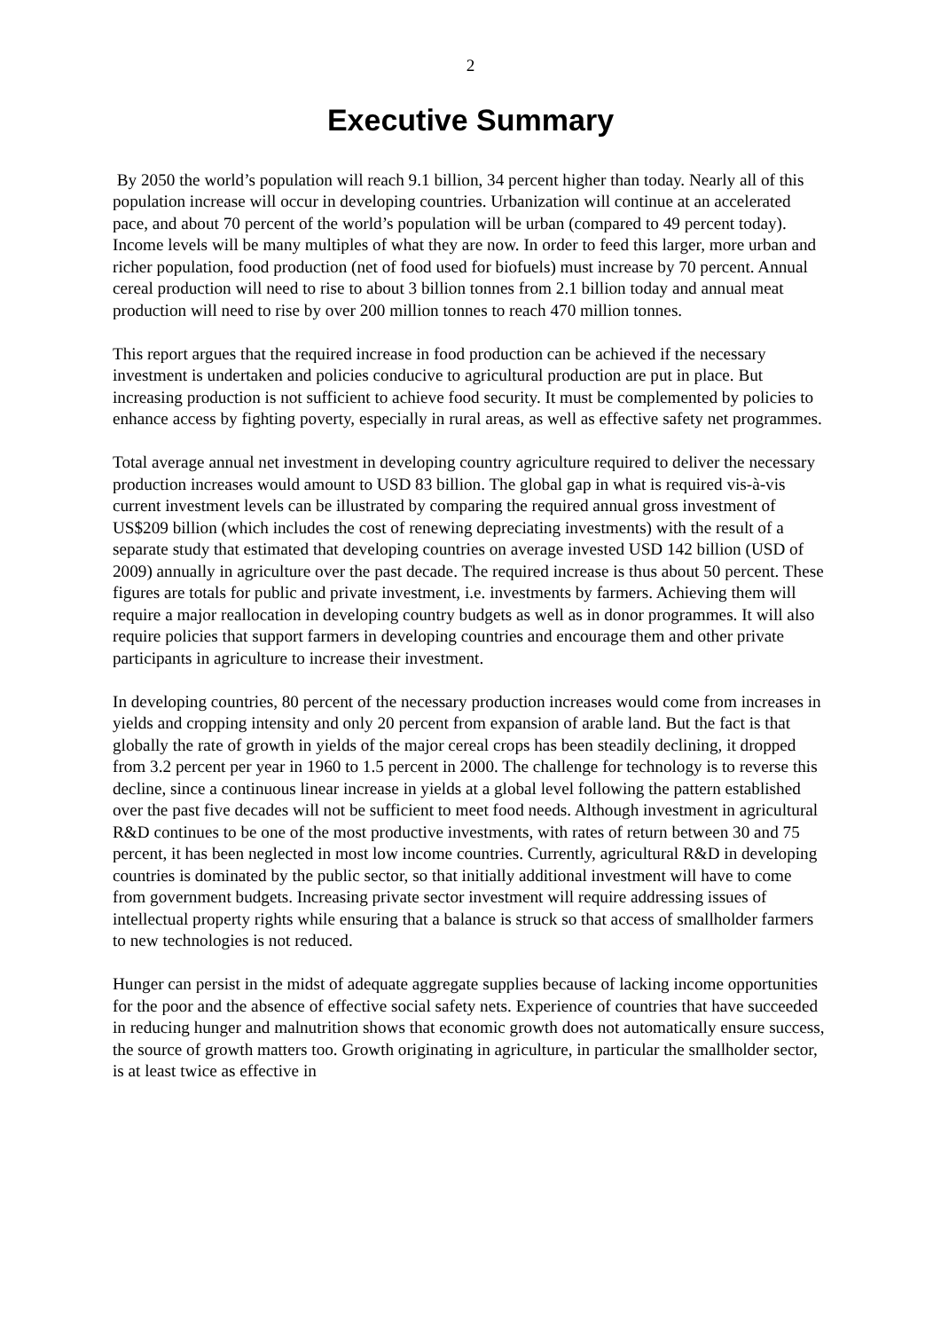2
Executive Summary
By 2050 the world’s population will reach 9.1 billion, 34 percent higher than today. Nearly all of this population increase will occur in developing countries. Urbanization will continue at an accelerated pace, and about 70 percent of the world’s population will be urban (compared to 49 percent today). Income levels will be many multiples of what they are now. In order to feed this larger, more urban and richer population, food production (net of food used for biofuels) must increase by 70 percent. Annual cereal production will need to rise to about 3 billion tonnes from 2.1 billion today and annual meat production will need to rise by over 200 million tonnes to reach 470 million tonnes.
This report argues that the required increase in food production can be achieved if the necessary investment is undertaken and policies conducive to agricultural production are put in place. But increasing production is not sufficient to achieve food security. It must be complemented by policies to enhance access by fighting poverty, especially in rural areas, as well as effective safety net programmes.
Total average annual net investment in developing country agriculture required to deliver the necessary production increases would amount to USD 83 billion. The global gap in what is required vis-à-vis current investment levels can be illustrated by comparing the required annual gross investment of US$209 billion (which includes the cost of renewing depreciating investments) with the result of a separate study that estimated that developing countries on average invested USD 142 billion (USD of 2009) annually in agriculture over the past decade. The required increase is thus about 50 percent. These figures are totals for public and private investment, i.e. investments by farmers. Achieving them will require a major reallocation in developing country budgets as well as in donor programmes. It will also require policies that support farmers in developing countries and encourage them and other private participants in agriculture to increase their investment.
In developing countries, 80 percent of the necessary production increases would come from increases in yields and cropping intensity and only 20 percent from expansion of arable land. But the fact is that globally the rate of growth in yields of the major cereal crops has been steadily declining, it dropped from 3.2 percent per year in 1960 to 1.5 percent in 2000. The challenge for technology is to reverse this decline, since a continuous linear increase in yields at a global level following the pattern established over the past five decades will not be sufficient to meet food needs. Although investment in agricultural R&D continues to be one of the most productive investments, with rates of return between 30 and 75 percent, it has been neglected in most low income countries. Currently, agricultural R&D in developing countries is dominated by the public sector, so that initially additional investment will have to come from government budgets. Increasing private sector investment will require addressing issues of intellectual property rights while ensuring that a balance is struck so that access of smallholder farmers to new technologies is not reduced.
Hunger can persist in the midst of adequate aggregate supplies because of lacking income opportunities for the poor and the absence of effective social safety nets. Experience of countries that have succeeded in reducing hunger and malnutrition shows that economic growth does not automatically ensure success, the source of growth matters too. Growth originating in agriculture, in particular the smallholder sector, is at least twice as effective in